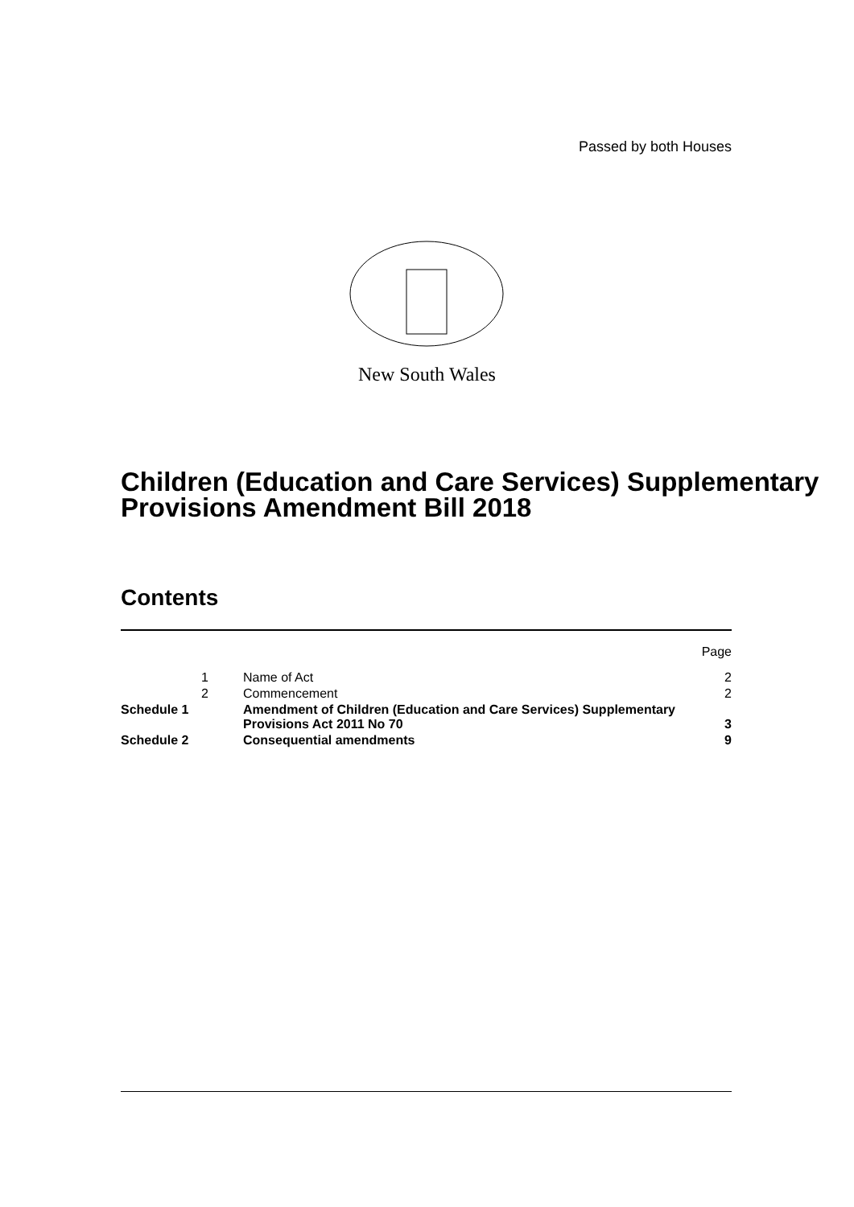Passed by both Houses
New South Wales
Children (Education and Care Services) Supplementary Provisions Amendment Bill 2018
Contents
| | | | Page |
| | 1 | Name of Act | 2 |
| | 2 | Commencement | 2 |
| Schedule 1 | | Amendment of Children (Education and Care Services) Supplementary Provisions Act 2011 No 70 | 3 |
| Schedule 2 | | Consequential amendments | 9 |